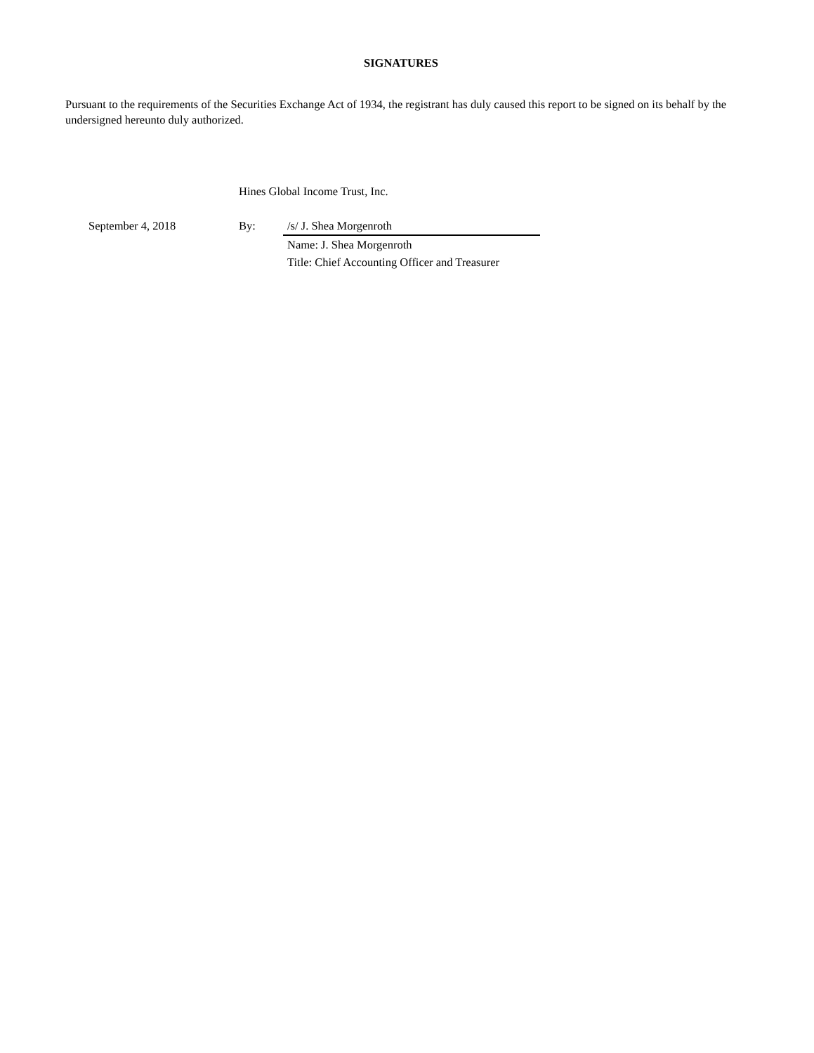SIGNATURES
Pursuant to the requirements of the Securities Exchange Act of 1934, the registrant has duly caused this report to be signed on its behalf by the undersigned hereunto duly authorized.
| | Hines Global Income Trust, Inc. | |
| September 4, 2018 | By: | /s/ J. Shea Morgenroth |
| | | Name: J. Shea Morgenroth Title: Chief Accounting Officer and Treasurer |